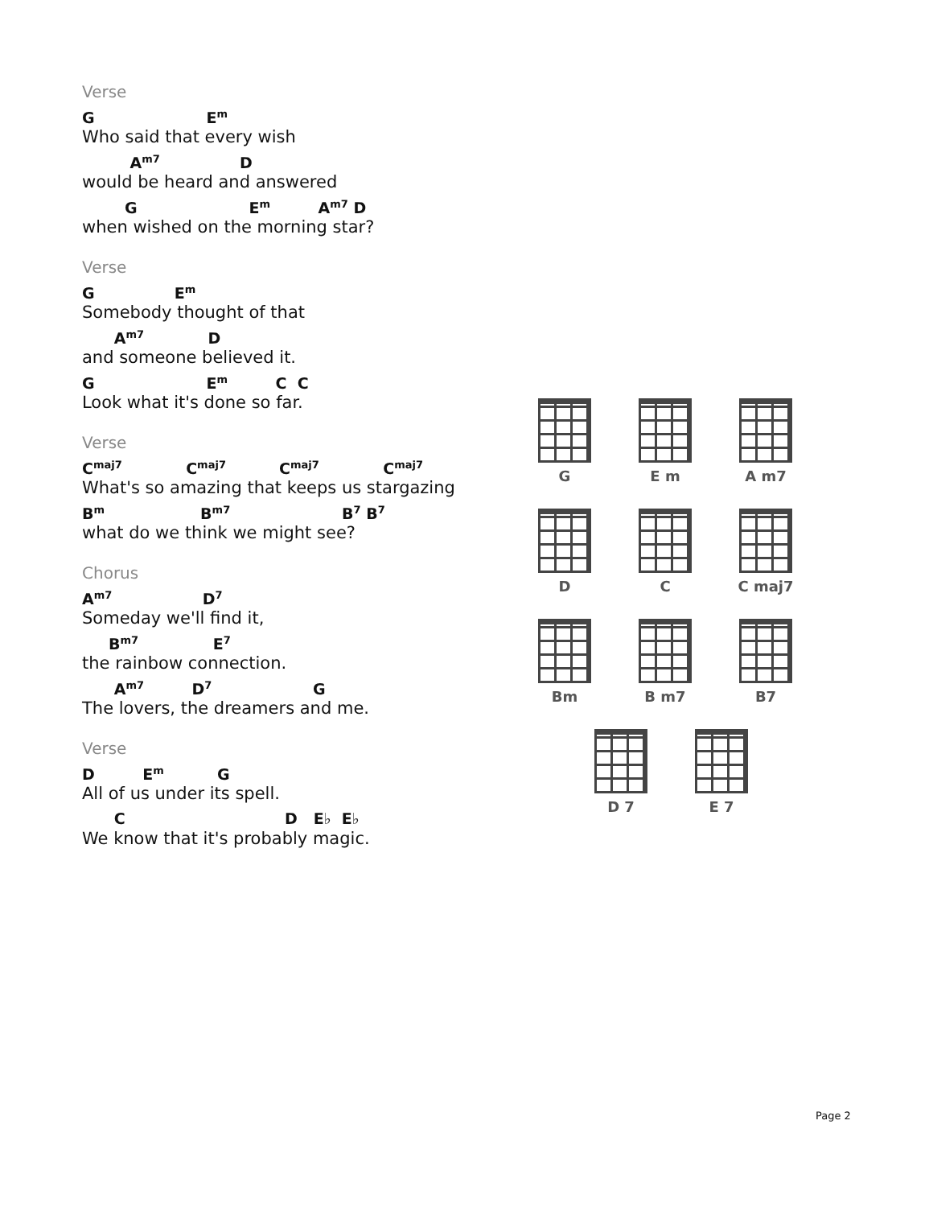Verse
G E<sup>m</sup>
Who said that every wish
A<sup>m7</sup> D
would be heard and answered
G E<sup>m</sup> A<sup>m7</sup> D
when wished on the morning star?
Verse
G E<sup>m</sup>
Somebody thought of that
A<sup>m7</sup> D
and someone believed it.
G E<sup>m</sup> C C
Look what it's done so far.
Verse
C<sup>maj7</sup> C<sup>maj7</sup> C<sup>maj7</sup> C<sup>maj7</sup>
What's so amazing that keeps us stargazing
B<sup>m</sup> B<sup>m7</sup> B<sup>7</sup> B<sup>7</sup>
what do we think we might see?
Chorus
A<sup>m7</sup> D<sup>7</sup>
Someday we'll find it,
B<sup>m7</sup> E<sup>7</sup>
the rainbow connection.
A<sup>m7</sup> D<sup>7</sup> G
The lovers, the dreamers and me.
Verse
D E<sup>m</sup> G
All of us under its spell.
C D E♭ E♭
We know that it's probably magic.
G E m A m7
D C C maj7
Bm B m7 B7
D 7 E 7
Page 2